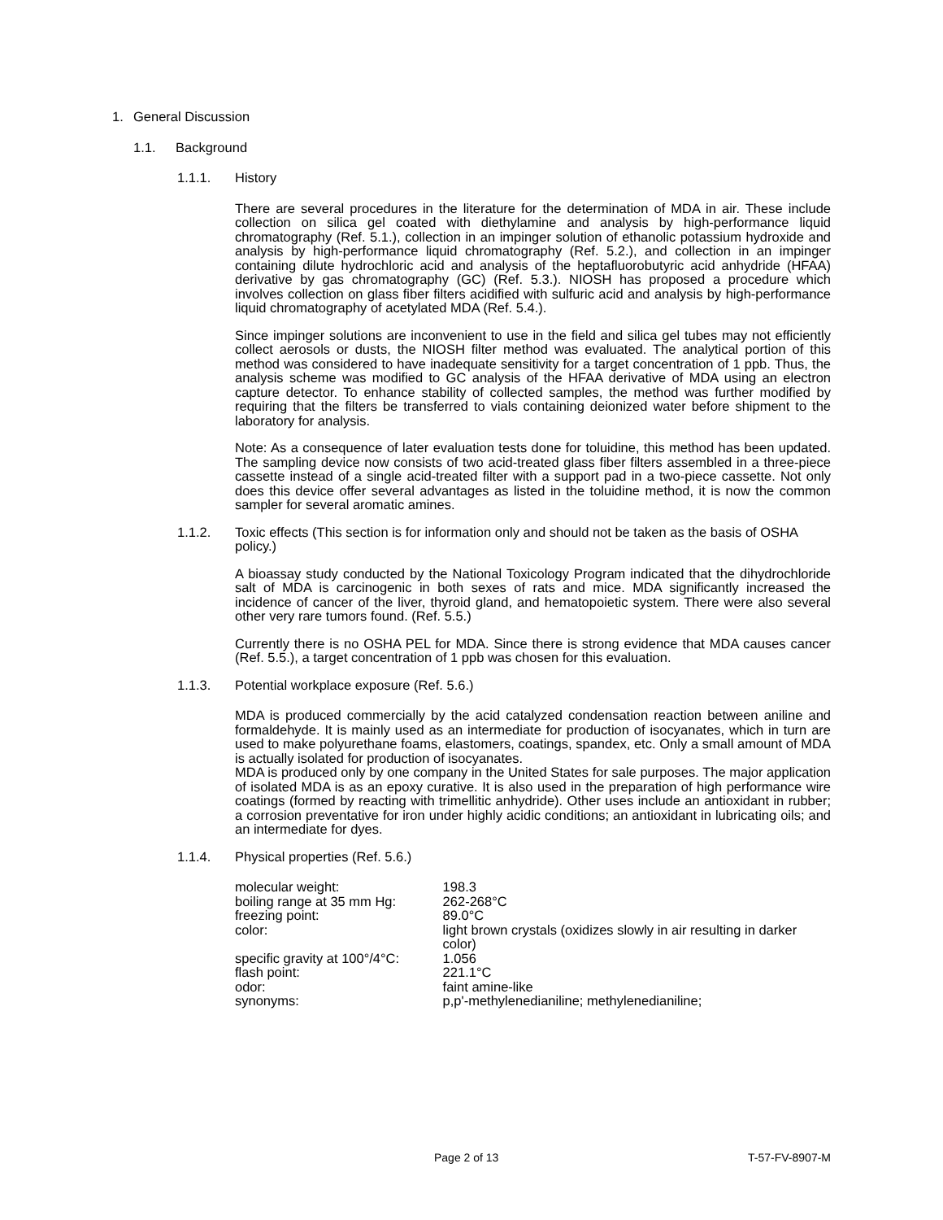1. General Discussion
1.1. Background
1.1.1. History
There are several procedures in the literature for the determination of MDA in air. These include collection on silica gel coated with diethylamine and analysis by high-performance liquid chromatography (Ref. 5.1.), collection in an impinger solution of ethanolic potassium hydroxide and analysis by high-performance liquid chromatography (Ref. 5.2.), and collection in an impinger containing dilute hydrochloric acid and analysis of the heptafluorobutyric acid anhydride (HFAA) derivative by gas chromatography (GC) (Ref. 5.3.). NIOSH has proposed a procedure which involves collection on glass fiber filters acidified with sulfuric acid and analysis by high-performance liquid chromatography of acetylated MDA (Ref. 5.4.).
Since impinger solutions are inconvenient to use in the field and silica gel tubes may not efficiently collect aerosols or dusts, the NIOSH filter method was evaluated. The analytical portion of this method was considered to have inadequate sensitivity for a target concentration of 1 ppb. Thus, the analysis scheme was modified to GC analysis of the HFAA derivative of MDA using an electron capture detector. To enhance stability of collected samples, the method was further modified by requiring that the filters be transferred to vials containing deionized water before shipment to the laboratory for analysis.
Note: As a consequence of later evaluation tests done for toluidine, this method has been updated. The sampling device now consists of two acid-treated glass fiber filters assembled in a three-piece cassette instead of a single acid-treated filter with a support pad in a two-piece cassette. Not only does this device offer several advantages as listed in the toluidine method, it is now the common sampler for several aromatic amines.
1.1.2. Toxic effects (This section is for information only and should not be taken as the basis of OSHA policy.)
A bioassay study conducted by the National Toxicology Program indicated that the dihydrochloride salt of MDA is carcinogenic in both sexes of rats and mice. MDA significantly increased the incidence of cancer of the liver, thyroid gland, and hematopoietic system. There were also several other very rare tumors found. (Ref. 5.5.)
Currently there is no OSHA PEL for MDA. Since there is strong evidence that MDA causes cancer (Ref. 5.5.), a target concentration of 1 ppb was chosen for this evaluation.
1.1.3. Potential workplace exposure (Ref. 5.6.)
MDA is produced commercially by the acid catalyzed condensation reaction between aniline and formaldehyde. It is mainly used as an intermediate for production of isocyanates, which in turn are used to make polyurethane foams, elastomers, coatings, spandex, etc. Only a small amount of MDA is actually isolated for production of isocyanates.
MDA is produced only by one company in the United States for sale purposes. The major application of isolated MDA is as an epoxy curative. It is also used in the preparation of high performance wire coatings (formed by reacting with trimellitic anhydride). Other uses include an antioxidant in rubber; a corrosion preventative for iron under highly acidic conditions; an antioxidant in lubricating oils; and an intermediate for dyes.
1.1.4. Physical properties (Ref. 5.6.)
| molecular weight: | 198.3 |
| boiling range at 35 mm Hg: | 262-268°C |
| freezing point: | 89.0°C |
| color: | light brown crystals (oxidizes slowly in air resulting in darker color) |
| specific gravity at 100°/4°C: | 1.056 |
| flash point: | 221.1°C |
| odor: | faint amine-like |
| synonyms: | p,p'-methylenedianiline; methylenedianiline; |
Page 2 of 13 T-57-FV-8907-M